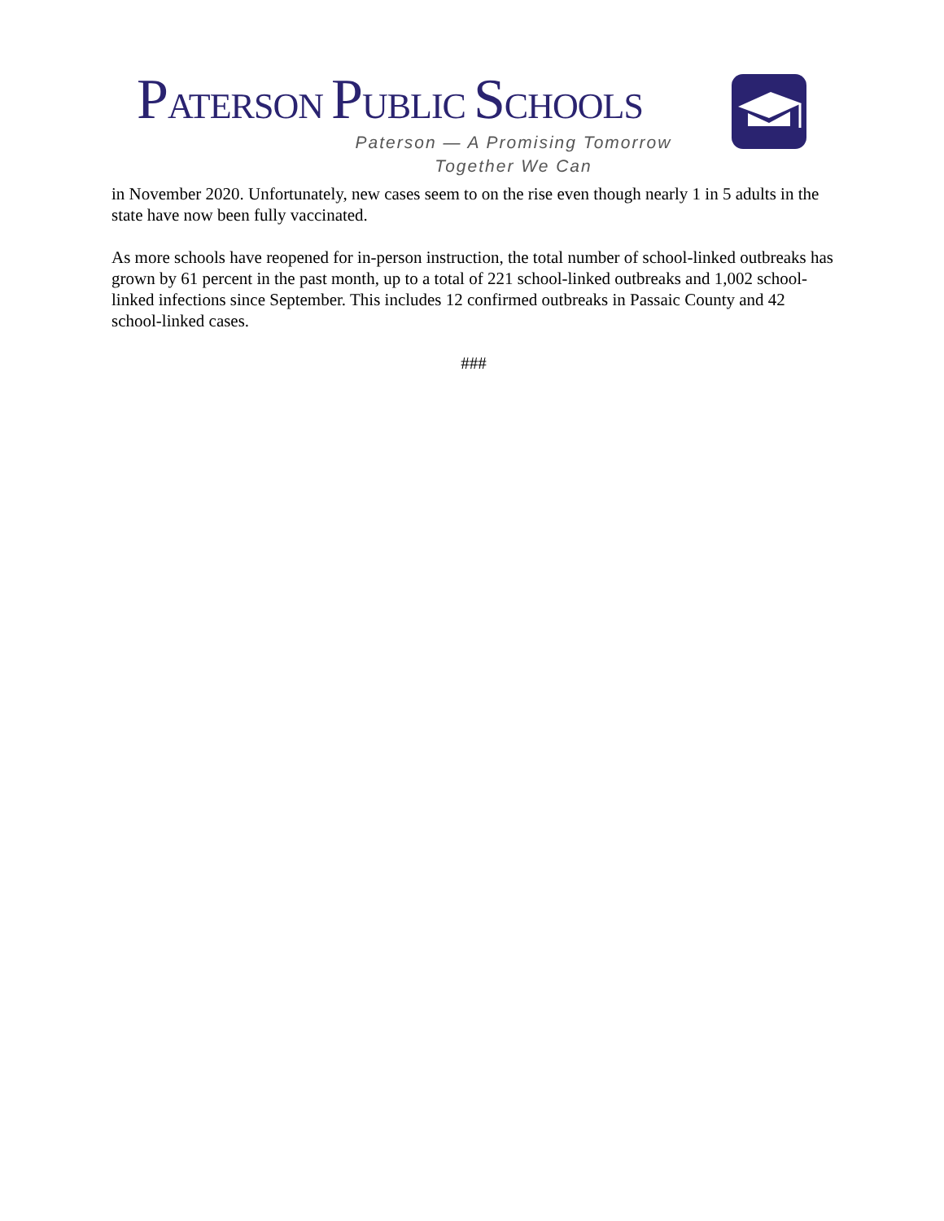PATERSON PUBLIC SCHOOLS
Paterson — A Promising Tomorrow
Together We Can
in November 2020. Unfortunately, new cases seem to on the rise even though nearly 1 in 5 adults in the state have now been fully vaccinated.
As more schools have reopened for in-person instruction, the total number of school-linked outbreaks has grown by 61 percent in the past month, up to a total of 221 school-linked outbreaks and 1,002 school-linked infections since September. This includes 12 confirmed outbreaks in Passaic County and 42 school-linked cases.
###